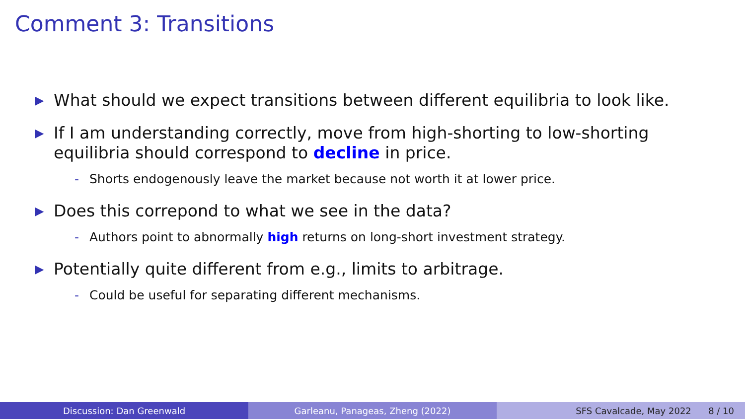Comment 3: Transitions
▶ What should we expect transitions between different equilibria to look like.
▶ If I am understanding correctly, move from high-shorting to low-shorting equilibria should correspond to decline in price.
- Shorts endogenously leave the market because not worth it at lower price.
▶ Does this correpond to what we see in the data?
- Authors point to abnormally high returns on long-short investment strategy.
▶ Potentially quite different from e.g., limits to arbitrage.
- Could be useful for separating different mechanisms.
Discussion: Dan Greenwald Garleanu, Panageas, Zheng (2022) SFS Cavalcade, May 2022 8 / 10